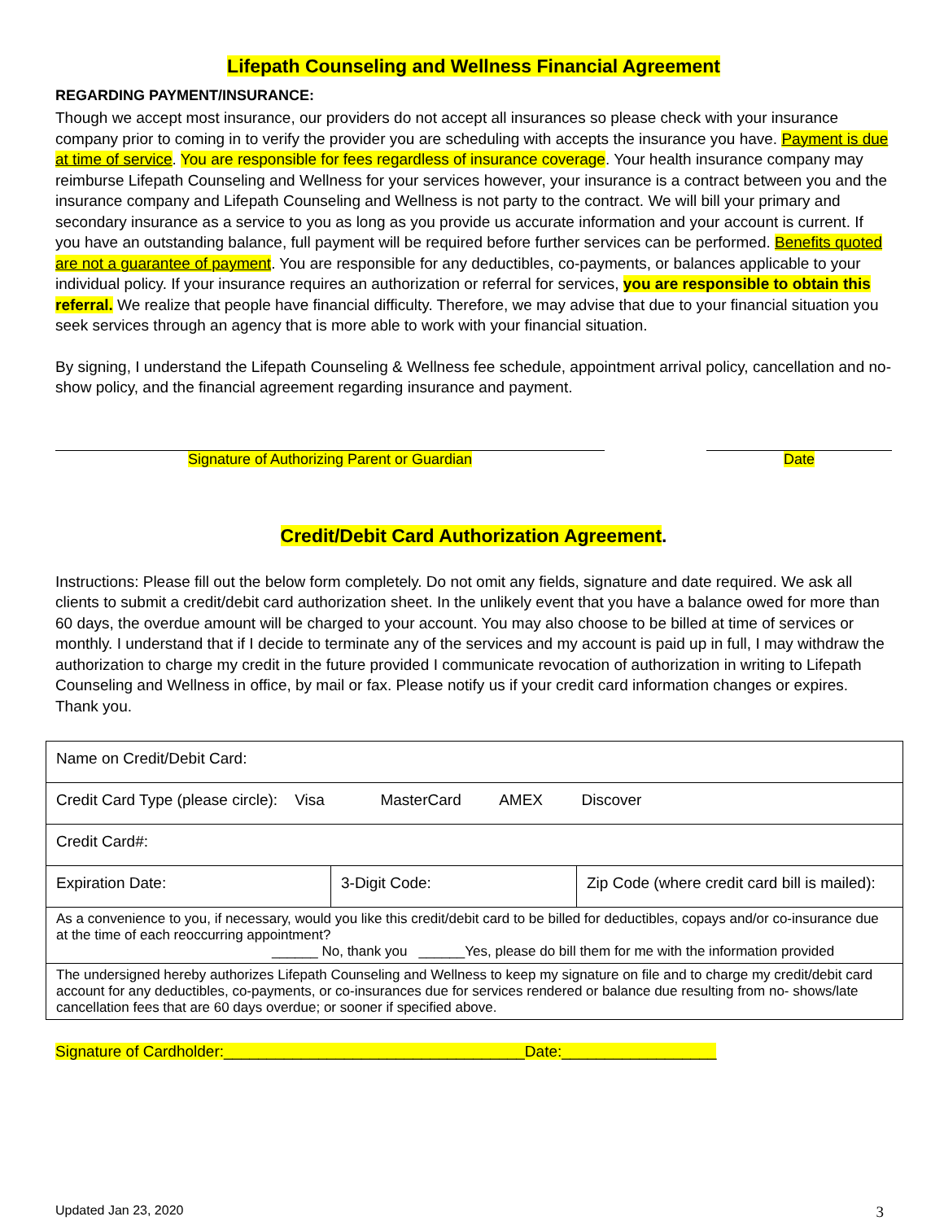Lifepath Counseling and Wellness Financial Agreement
REGARDING PAYMENT/INSURANCE:
Though we accept most insurance, our providers do not accept all insurances so please check with your insurance company prior to coming in to verify the provider you are scheduling with accepts the insurance you have. Payment is due at time of service. You are responsible for fees regardless of insurance coverage. Your health insurance company may reimburse Lifepath Counseling and Wellness for your services however, your insurance is a contract between you and the insurance company and Lifepath Counseling and Wellness is not party to the contract. We will bill your primary and secondary insurance as a service to you as long as you provide us accurate information and your account is current. If you have an outstanding balance, full payment will be required before further services can be performed. Benefits quoted are not a guarantee of payment. You are responsible for any deductibles, co-payments, or balances applicable to your individual policy. If your insurance requires an authorization or referral for services, you are responsible to obtain this referral. We realize that people have financial difficulty. Therefore, we may advise that due to your financial situation you seek services through an agency that is more able to work with your financial situation.
By signing, I understand the Lifepath Counseling & Wellness fee schedule, appointment arrival policy, cancellation and no-show policy, and the financial agreement regarding insurance and payment.
Signature of Authorizing Parent or Guardian Date
Credit/Debit Card Authorization Agreement.
Instructions: Please fill out the below form completely. Do not omit any fields, signature and date required. We ask all clients to submit a credit/debit card authorization sheet. In the unlikely event that you have a balance owed for more than 60 days, the overdue amount will be charged to your account. You may also choose to be billed at time of services or monthly. I understand that if I decide to terminate any of the services and my account is paid up in full, I may withdraw the authorization to charge my credit in the future provided I communicate revocation of authorization in writing to Lifepath Counseling and Wellness in office, by mail or fax. Please notify us if your credit card information changes or expires. Thank you.
| Name on Credit/Debit Card: | | |
| Credit Card Type (please circle): Visa MasterCard AMEX Discover | | |
| Credit Card#: | | |
| Expiration Date: | 3-Digit Code: | Zip Code (where credit card bill is mailed): |
| As a convenience to you, if necessary, would you like this credit/debit card to be billed for deductibles, copays and/or co-insurance due at the time of each reoccurring appointment? ______ No, thank you ______Yes, please do bill them for me with the information provided | | |
| The undersigned hereby authorizes Lifepath Counseling and Wellness to keep my signature on file and to charge my credit/debit card account for any deductibles, co-payments, or co-insurances due for services rendered or balance due resulting from no- shows/late cancellation fees that are 60 days overdue; or sooner if specified above. | | |
Signature of Cardholder:___________________________________Date:__________________
Updated Jan 23, 2020 3